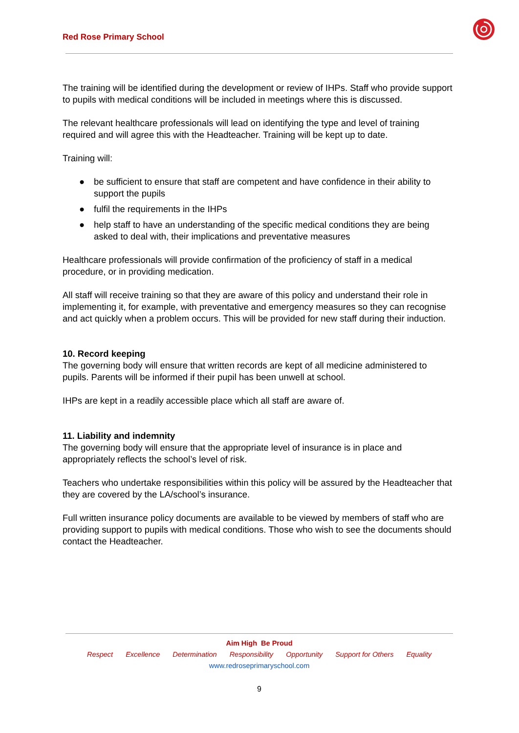Red Rose Primary School
The training will be identified during the development or review of IHPs. Staff who provide support to pupils with medical conditions will be included in meetings where this is discussed.
The relevant healthcare professionals will lead on identifying the type and level of training required and will agree this with the Headteacher. Training will be kept up to date.
Training will:
● be sufficient to ensure that staff are competent and have confidence in their ability to support the pupils
● fulfil the requirements in the IHPs
● help staff to have an understanding of the specific medical conditions they are being asked to deal with, their implications and preventative measures
Healthcare professionals will provide confirmation of the proficiency of staff in a medical procedure, or in providing medication.
All staff will receive training so that they are aware of this policy and understand their role in implementing it, for example, with preventative and emergency measures so they can recognise and act quickly when a problem occurs. This will be provided for new staff during their induction.
10. Record keeping
The governing body will ensure that written records are kept of all medicine administered to pupils. Parents will be informed if their pupil has been unwell at school.
IHPs are kept in a readily accessible place which all staff are aware of.
11. Liability and indemnity
The governing body will ensure that the appropriate level of insurance is in place and appropriately reflects the school’s level of risk.
Teachers who undertake responsibilities within this policy will be assured by the Headteacher that they are covered by the LA/school’s insurance.
Full written insurance policy documents are available to be viewed by members of staff who are providing support to pupils with medical conditions. Those who wish to see the documents should contact the Headteacher.
Aim High Be Proud
Respect Excellence Determination Responsibility Opportunity Support for Others Equality
www.redroseprimaryschool.com
9